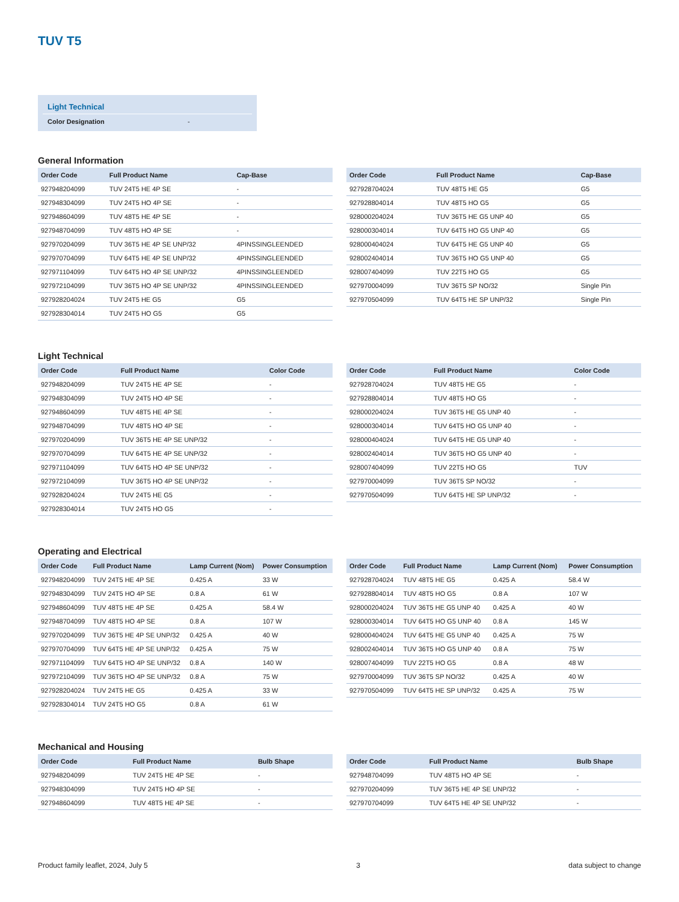TUV T5
Light Technical
Color Designation -
General Information
| Order Code | Full Product Name | Cap-Base |
| --- | --- | --- |
| 927948204099 | TUV 24T5 HE 4P SE | - |
| 927948304099 | TUV 24T5 HO 4P SE | - |
| 927948604099 | TUV 48T5 HE 4P SE | - |
| 927948704099 | TUV 48T5 HO 4P SE | - |
| 927970204099 | TUV 36T5 HE 4P SE UNP/32 | 4PINSSINGLEENDED |
| 927970704099 | TUV 64T5 HE 4P SE UNP/32 | 4PINSSINGLEENDED |
| 927971104099 | TUV 64T5 HO 4P SE UNP/32 | 4PINSSINGLEENDED |
| 927972104099 | TUV 36T5 HO 4P SE UNP/32 | 4PINSSINGLEENDED |
| 927928204024 | TUV 24T5 HE G5 | G5 |
| 927928304014 | TUV 24T5 HO G5 | G5 |
| Order Code | Full Product Name | Cap-Base |
| --- | --- | --- |
| 927928704024 | TUV 48T5 HE G5 | G5 |
| 927928804014 | TUV 48T5 HO G5 | G5 |
| 928000204024 | TUV 36T5 HE G5 UNP 40 | G5 |
| 928000304014 | TUV 64T5 HO G5 UNP 40 | G5 |
| 928000404024 | TUV 64T5 HE G5 UNP 40 | G5 |
| 928002404014 | TUV 36T5 HO G5 UNP 40 | G5 |
| 928007404099 | TUV 22T5 HO G5 | G5 |
| 927970004099 | TUV 36T5 SP NO/32 | Single Pin |
| 927970504099 | TUV 64T5 HE SP UNP/32 | Single Pin |
Light Technical
| Order Code | Full Product Name | Color Code |
| --- | --- | --- |
| 927948204099 | TUV 24T5 HE 4P SE | - |
| 927948304099 | TUV 24T5 HO 4P SE | - |
| 927948604099 | TUV 48T5 HE 4P SE | - |
| 927948704099 | TUV 48T5 HO 4P SE | - |
| 927970204099 | TUV 36T5 HE 4P SE UNP/32 | - |
| 927970704099 | TUV 64T5 HE 4P SE UNP/32 | - |
| 927971104099 | TUV 64T5 HO 4P SE UNP/32 | - |
| 927972104099 | TUV 36T5 HO 4P SE UNP/32 | - |
| 927928204024 | TUV 24T5 HE G5 | - |
| 927928304014 | TUV 24T5 HO G5 | - |
| Order Code | Full Product Name | Color Code |
| --- | --- | --- |
| 927928704024 | TUV 48T5 HE G5 | - |
| 927928804014 | TUV 48T5 HO G5 | - |
| 928000204024 | TUV 36T5 HE G5 UNP 40 | - |
| 928000304014 | TUV 64T5 HO G5 UNP 40 | - |
| 928000404024 | TUV 64T5 HE G5 UNP 40 | - |
| 928002404014 | TUV 36T5 HO G5 UNP 40 | - |
| 928007404099 | TUV 22T5 HO G5 | TUV |
| 927970004099 | TUV 36T5 SP NO/32 | - |
| 927970504099 | TUV 64T5 HE SP UNP/32 | - |
Operating and Electrical
| Order Code | Full Product Name | Lamp Current (Nom) | Power Consumption |
| --- | --- | --- | --- |
| 927948204099 | TUV 24T5 HE 4P SE | 0.425 A | 33 W |
| 927948304099 | TUV 24T5 HO 4P SE | 0.8 A | 61 W |
| 927948604099 | TUV 48T5 HE 4P SE | 0.425 A | 58.4 W |
| 927948704099 | TUV 48T5 HO 4P SE | 0.8 A | 107 W |
| 927970204099 | TUV 36T5 HE 4P SE UNP/32 | 0.425 A | 40 W |
| 927970704099 | TUV 64T5 HE 4P SE UNP/32 | 0.425 A | 75 W |
| 927971104099 | TUV 64T5 HO 4P SE UNP/32 | 0.8 A | 140 W |
| 927972104099 | TUV 36T5 HO 4P SE UNP/32 | 0.8 A | 75 W |
| 927928204024 | TUV 24T5 HE G5 | 0.425 A | 33 W |
| 927928304014 | TUV 24T5 HO G5 | 0.8 A | 61 W |
| Order Code | Full Product Name | Lamp Current (Nom) | Power Consumption |
| --- | --- | --- | --- |
| 927928704024 | TUV 48T5 HE G5 | 0.425 A | 58.4 W |
| 927928804014 | TUV 48T5 HO G5 | 0.8 A | 107 W |
| 928000204024 | TUV 36T5 HE G5 UNP 40 | 0.425 A | 40 W |
| 928000304014 | TUV 64T5 HO G5 UNP 40 | 0.8 A | 145 W |
| 928000404024 | TUV 64T5 HE G5 UNP 40 | 0.425 A | 75 W |
| 928002404014 | TUV 36T5 HO G5 UNP 40 | 0.8 A | 75 W |
| 928007404099 | TUV 22T5 HO G5 | 0.8 A | 48 W |
| 927970004099 | TUV 36T5 SP NO/32 | 0.425 A | 40 W |
| 927970504099 | TUV 64T5 HE SP UNP/32 | 0.425 A | 75 W |
Mechanical and Housing
| Order Code | Full Product Name | Bulb Shape |
| --- | --- | --- |
| 927948204099 | TUV 24T5 HE 4P SE | - |
| 927948304099 | TUV 24T5 HO 4P SE | - |
| 927948604099 | TUV 48T5 HE 4P SE | - |
| Order Code | Full Product Name | Bulb Shape |
| --- | --- | --- |
| 927948704099 | TUV 48T5 HO 4P SE | - |
| 927970204099 | TUV 36T5 HE 4P SE UNP/32 | - |
| 927970704099 | TUV 64T5 HE 4P SE UNP/32 | - |
Product family leaflet, 2024, July 5 3 data subject to change